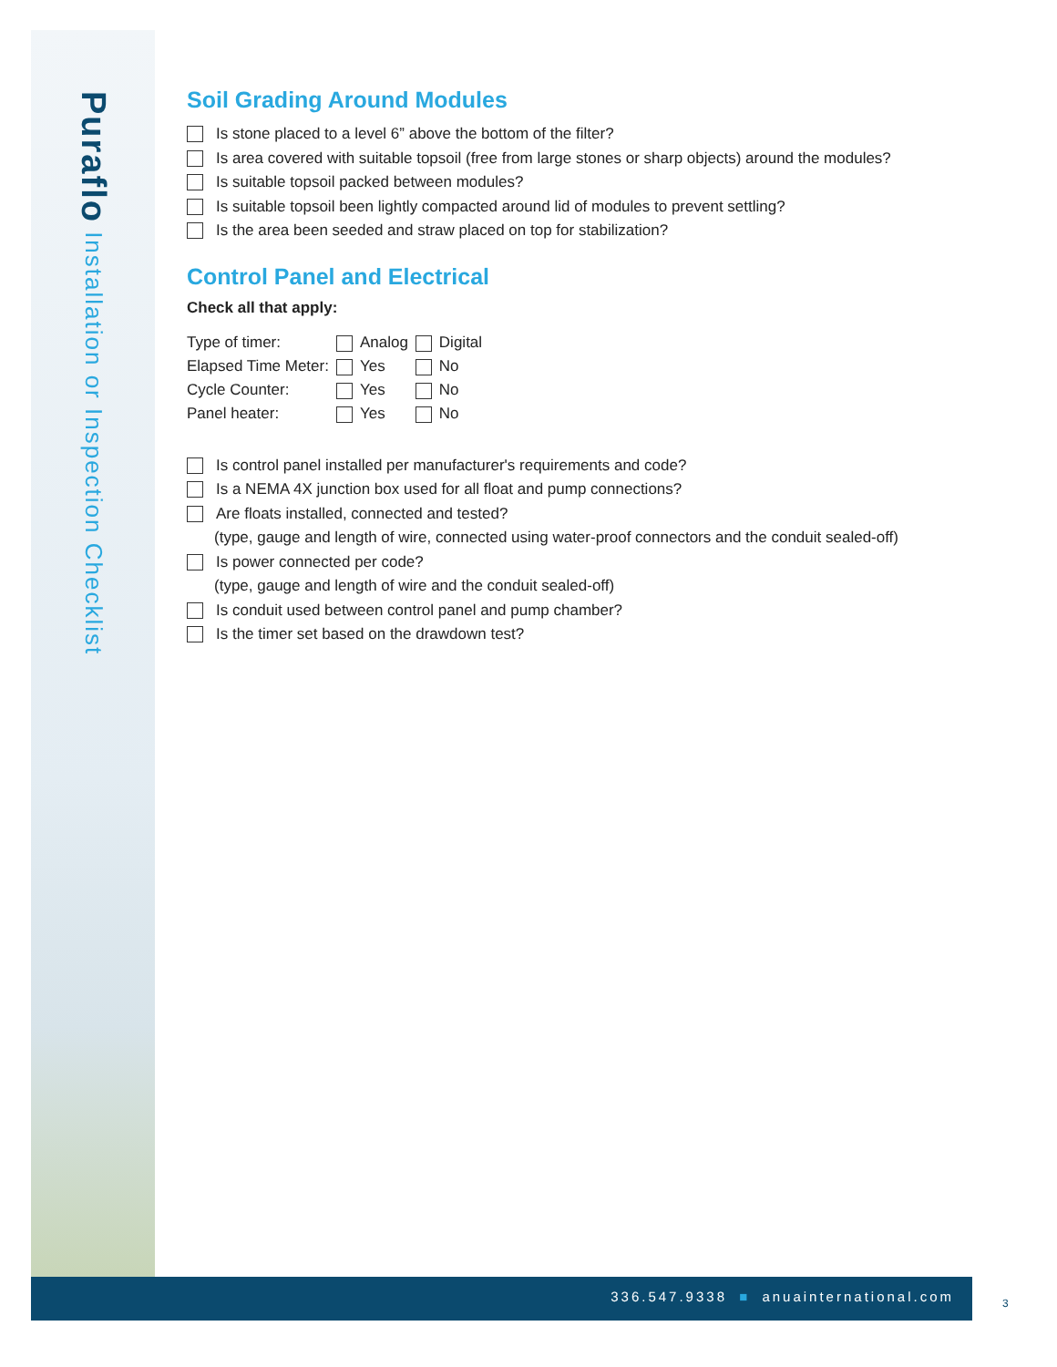Puraflo Installation or Inspection Checklist
Soil Grading Around Modules
Is stone placed to a level 6” above the bottom of the filter?
Is area covered with suitable topsoil (free from large stones or sharp objects) around the modules?
Is suitable topsoil packed between modules?
Is suitable topsoil been lightly compacted around lid of modules to prevent settling?
Is the area been seeded and straw placed on top for stabilization?
Control Panel and Electrical
Check all that apply:
| Type of timer: | Analog | Digital |
| Elapsed Time Meter: | Yes | No |
| Cycle Counter: | Yes | No |
| Panel heater: | Yes | No |
Is control panel installed per manufacturer's requirements and code?
Is a NEMA 4X junction box used for all float and pump connections?
Are floats installed, connected and tested?
(type, gauge and length of wire, connected using water-proof connectors and the conduit sealed-off)
Is power connected per code?
(type, gauge and length of wire and the conduit sealed-off)
Is conduit used between control panel and pump chamber?
Is the timer set based on the drawdown test?
336.547.9338 ■ anuainternational.com
3